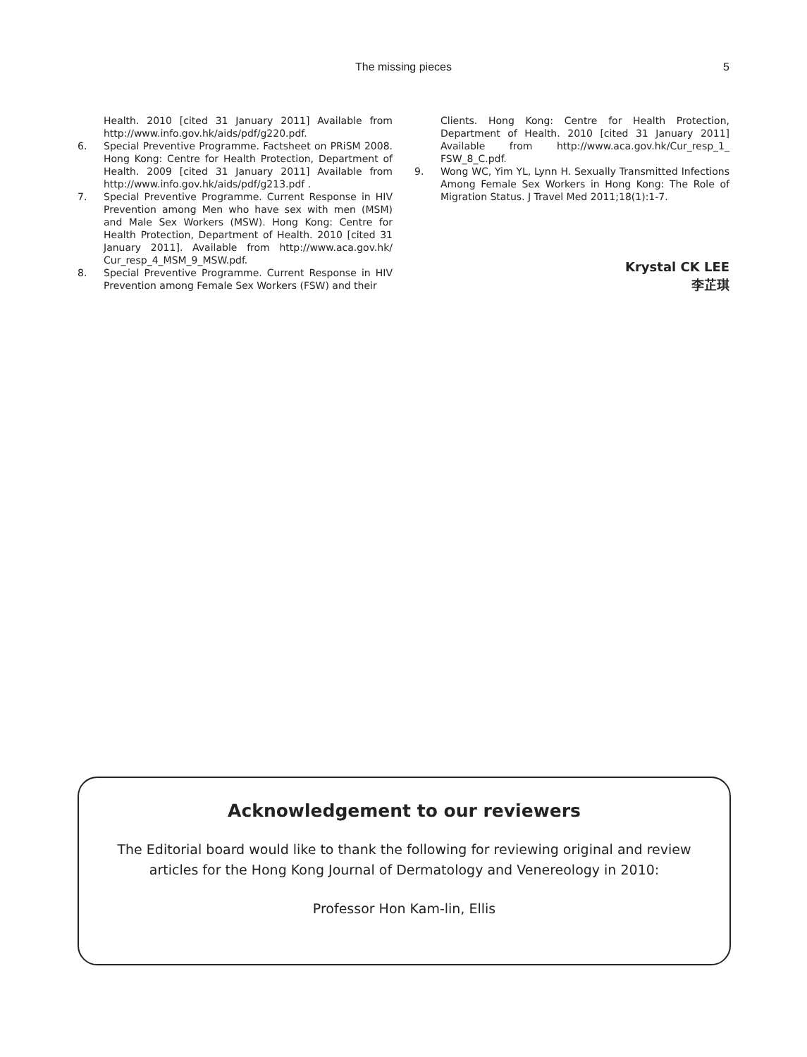The missing pieces
5
Health. 2010 [cited 31 January 2011] Available from http://www.info.gov.hk/aids/pdf/g220.pdf.
6. Special Preventive Programme. Factsheet on PRiSM 2008. Hong Kong: Centre for Health Protection, Department of Health. 2009 [cited 31 January 2011] Available from http://www.info.gov.hk/aids/pdf/g213.pdf .
7. Special Preventive Programme. Current Response in HIV Prevention among Men who have sex with men (MSM) and Male Sex Workers (MSW). Hong Kong: Centre for Health Protection, Department of Health. 2010 [cited 31 January 2011]. Available from http://www.aca.gov.hk/ Cur_resp_4_MSM_9_MSW.pdf.
8. Special Preventive Programme. Current Response in HIV Prevention among Female Sex Workers (FSW) and their
Clients. Hong Kong: Centre for Health Protection, Department of Health. 2010 [cited 31 January 2011] Available from http://www.aca.gov.hk/Cur_resp_1_ FSW_8_C.pdf.
9. Wong WC, Yim YL, Lynn H. Sexually Transmitted Infections Among Female Sex Workers in Hong Kong: The Role of Migration Status. J Travel Med 2011;18(1):1-7.
Krystal CK LEE
李芷琪
Acknowledgement to our reviewers
The Editorial board would like to thank the following for reviewing original and review articles for the Hong Kong Journal of Dermatology and Venereology in 2010:
Professor Hon Kam-lin, Ellis